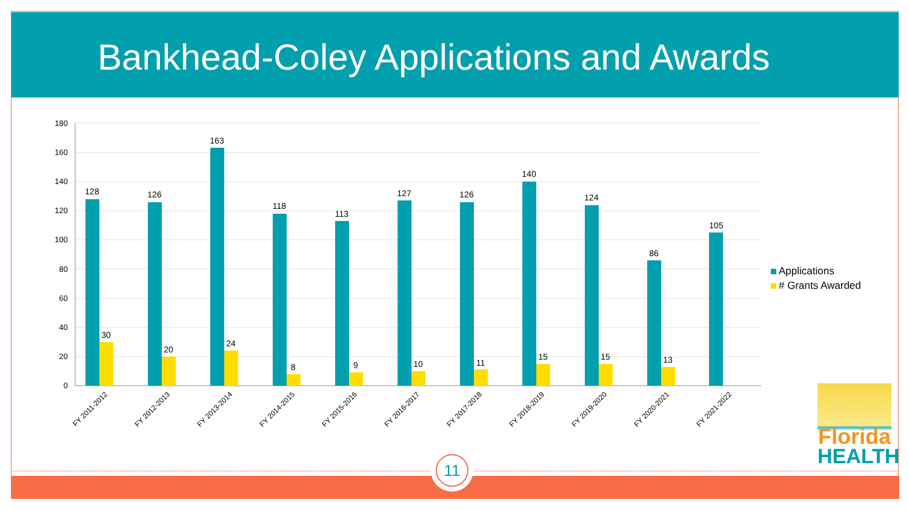Bankhead-Coley Applications and Awards
180
160
140
120
100
80
60
40
20
0
128
126
163
118
113
127
126
140
124
86
105
30
20
24
8
9
10
11
15
15
13
FY 2011-2012
FY 2012-2013
FY 2013-2014
FY 2014-2015
FY 2015-2016
FY 2016-2017
FY 2017-2018
FY 2018-2019
FY 2019-2020
FY 2020-2021
FY 2021-2022
Applications
# Grants Awarded
Florida
HEALTH
11